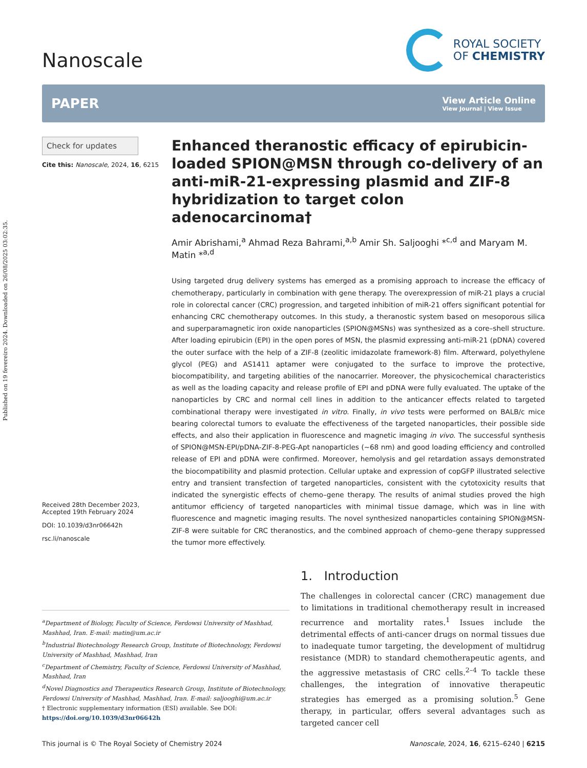Published on 19 fevereiro 2024. Downloaded on 26/08/2025 03:02:35.
Nanoscale
ROYAL SOCIETY
OF CHEMISTRY
PAPER
View Article Online
View Journal | View Issue
Check for updates
Cite this: Nanoscale, 2024, 16, 6215
Received 28th December 2023,
Accepted 19th February 2024
DOI: 10.1039/d3nr06642h
rsc.li/nanoscale
Enhanced theranostic efficacy of epirubicin-loaded SPION@MSN through co-delivery of an anti-miR-21-expressing plasmid and ZIF-8 hybridization to target colon adenocarcinoma†
Amir Abrishami,<sup>a</sup> Ahmad Reza Bahrami,<sup>a,b</sup> Amir Sh. Saljooghi *<sup>c,d</sup> and Maryam M. Matin *<sup>a,d</sup>
Using targeted drug delivery systems has emerged as a promising approach to increase the efficacy of chemotherapy, particularly in combination with gene therapy. The overexpression of miR-21 plays a crucial role in colorectal cancer (CRC) progression, and targeted inhibition of miR-21 offers significant potential for enhancing CRC chemotherapy outcomes. In this study, a theranostic system based on mesoporous silica and superparamagnetic iron oxide nanoparticles (SPION@MSNs) was synthesized as a core–shell structure. After loading epirubicin (EPI) in the open pores of MSN, the plasmid expressing anti-miR-21 (pDNA) covered the outer surface with the help of a ZIF-8 (zeolitic imidazolate framework-8) film. Afterward, polyethylene glycol (PEG) and AS1411 aptamer were conjugated to the surface to improve the protective, biocompatibility, and targeting abilities of the nanocarrier. Moreover, the physicochemical characteristics as well as the loading capacity and release profile of EPI and pDNA were fully evaluated. The uptake of the nanoparticles by CRC and normal cell lines in addition to the anticancer effects related to targeted combinational therapy were investigated in vitro. Finally, in vivo tests were performed on BALB/c mice bearing colorectal tumors to evaluate the effectiveness of the targeted nanoparticles, their possible side effects, and also their application in fluorescence and magnetic imaging in vivo. The successful synthesis of SPION@MSN-EPI/pDNA-ZIF-8-PEG-Apt nanoparticles (~68 nm) and good loading efficiency and controlled release of EPI and pDNA were confirmed. Moreover, hemolysis and gel retardation assays demonstrated the biocompatibility and plasmid protection. Cellular uptake and expression of copGFP illustrated selective entry and transient transfection of targeted nanoparticles, consistent with the cytotoxicity results that indicated the synergistic effects of chemo–gene therapy. The results of animal studies proved the high antitumor efficiency of targeted nanoparticles with minimal tissue damage, which was in line with fluorescence and magnetic imaging results. The novel synthesized nanoparticles containing SPION@MSN-ZIF-8 were suitable for CRC theranostics, and the combined approach of chemo–gene therapy suppressed the tumor more effectively.
<sup>a</sup> Department of Biology, Faculty of Science, Ferdowsi University of Mashhad, Mashhad, Iran. E-mail: matin@um.ac.ir
<sup>b</sup> Industrial Biotechnology Research Group, Institute of Biotechnology, Ferdowsi University of Mashhad, Mashhad, Iran
<sup>c</sup> Department of Chemistry, Faculty of Science, Ferdowsi University of Mashhad, Mashhad, Iran
<sup>d</sup> Novel Diagnostics and Therapeutics Research Group, Institute of Biotechnology, Ferdowsi University of Mashhad, Mashhad, Iran. E-mail: saljooghi@um.ac.ir
† Electronic supplementary information (ESI) available. See DOI: https://doi.org/10.1039/d3nr06642h
1. Introduction
The challenges in colorectal cancer (CRC) management due to limitations in traditional chemotherapy result in increased recurrence and mortality rates.<sup>1</sup> Issues include the detrimental effects of anti-cancer drugs on normal tissues due to inadequate tumor targeting, the development of multidrug resistance (MDR) to standard chemotherapeutic agents, and the aggressive metastasis of CRC cells.<sup>2–4</sup> To tackle these challenges, the integration of innovative therapeutic strategies has emerged as a promising solution.<sup>5</sup> Gene therapy, in particular, offers several advantages such as targeted cancer cell
This journal is © The Royal Society of Chemistry 2024 Nanoscale, 2024, 16, 6215–6240 | 6215